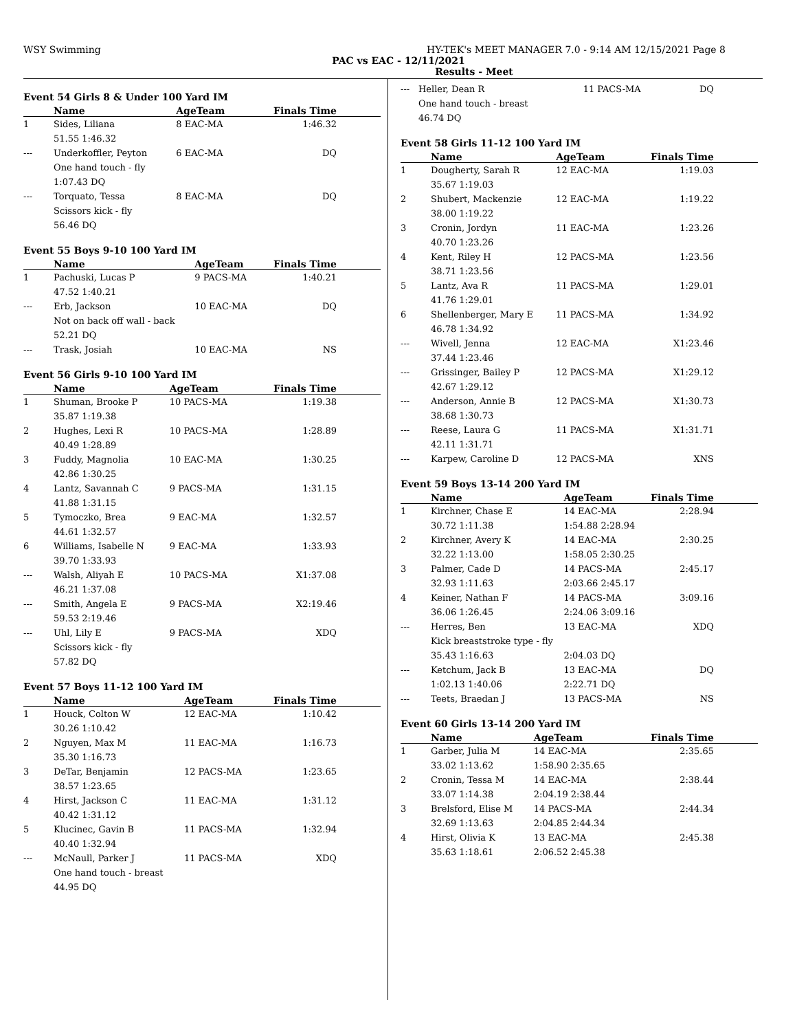WSY Swimming HY-TEK's MEET MANAGER 7.0 - 9:14 AM 12/15/2021 Page 8
PAC vs EAC - 12/11/2021
Results - Meet
Event 54 Girls 8 & Under 100 Yard IM
| | Name | AgeTeam | Finals Time |
| --- | --- | --- | --- |
| 1 | Sides, Liliana | 8 EAC-MA | 1:46.32 |
| | 51.55 1:46.32 | | |
| --- | Underkoffler, Peyton | 6 EAC-MA | DQ |
| | One hand touch - fly | | |
| | 1:07.43 DQ | | |
| --- | Torquato, Tessa | 8 EAC-MA | DQ |
| | Scissors kick - fly | | |
| | 56.46 DQ | | |
Event 55 Boys 9-10 100 Yard IM
| | Name | AgeTeam | Finals Time |
| --- | --- | --- | --- |
| 1 | Pachuski, Lucas P | 9 PACS-MA | 1:40.21 |
| | 47.52 1:40.21 | | |
| --- | Erb, Jackson | 10 EAC-MA | DQ |
| | Not on back off wall - back | | |
| | 52.21 DQ | | |
| --- | Trask, Josiah | 10 EAC-MA | NS |
Event 56 Girls 9-10 100 Yard IM
| | Name | AgeTeam | Finals Time |
| --- | --- | --- | --- |
| 1 | Shuman, Brooke P | 10 PACS-MA | 1:19.38 |
| | 35.87 1:19.38 | | |
| 2 | Hughes, Lexi R | 10 PACS-MA | 1:28.89 |
| | 40.49 1:28.89 | | |
| 3 | Fuddy, Magnolia | 10 EAC-MA | 1:30.25 |
| | 42.86 1:30.25 | | |
| 4 | Lantz, Savannah C | 9 PACS-MA | 1:31.15 |
| | 41.88 1:31.15 | | |
| 5 | Tymoczko, Brea | 9 EAC-MA | 1:32.57 |
| | 44.61 1:32.57 | | |
| 6 | Williams, Isabelle N | 9 EAC-MA | 1:33.93 |
| | 39.70 1:33.93 | | |
| --- | Walsh, Aliyah E | 10 PACS-MA | X1:37.08 |
| | 46.21 1:37.08 | | |
| --- | Smith, Angela E | 9 PACS-MA | X2:19.46 |
| | 59.53 2:19.46 | | |
| --- | Uhl, Lily E | 9 PACS-MA | XDQ |
| | Scissors kick - fly | | |
| | 57.82 DQ | | |
Event 57 Boys 11-12 100 Yard IM
| | Name | AgeTeam | Finals Time |
| --- | --- | --- | --- |
| 1 | Houck, Colton W | 12 EAC-MA | 1:10.42 |
| | 30.26 1:10.42 | | |
| 2 | Nguyen, Max M | 11 EAC-MA | 1:16.73 |
| | 35.30 1:16.73 | | |
| 3 | DeTar, Benjamin | 12 PACS-MA | 1:23.65 |
| | 38.57 1:23.65 | | |
| 4 | Hirst, Jackson C | 11 EAC-MA | 1:31.12 |
| | 40.42 1:31.12 | | |
| 5 | Klucinec, Gavin B | 11 PACS-MA | 1:32.94 |
| | 40.40 1:32.94 | | |
| --- | McNaull, Parker J | 11 PACS-MA | XDQ |
| | One hand touch - breast | | |
| | 44.95 DQ | | |
| --- | Heller, Dean R | 11 PACS-MA | DQ |
| | One hand touch - breast | | |
| | 46.74 DQ | | |
Event 58 Girls 11-12 100 Yard IM
| | Name | AgeTeam | Finals Time |
| --- | --- | --- | --- |
| 1 | Dougherty, Sarah R | 12 EAC-MA | 1:19.03 |
| | 35.67 1:19.03 | | |
| 2 | Shubert, Mackenzie | 12 EAC-MA | 1:19.22 |
| | 38.00 1:19.22 | | |
| 3 | Cronin, Jordyn | 11 EAC-MA | 1:23.26 |
| | 40.70 1:23.26 | | |
| 4 | Kent, Riley H | 12 PACS-MA | 1:23.56 |
| | 38.71 1:23.56 | | |
| 5 | Lantz, Ava R | 11 PACS-MA | 1:29.01 |
| | 41.76 1:29.01 | | |
| 6 | Shellenberger, Mary E | 11 PACS-MA | 1:34.92 |
| | 46.78 1:34.92 | | |
| --- | Wivell, Jenna | 12 EAC-MA | X1:23.46 |
| | 37.44 1:23.46 | | |
| --- | Grissinger, Bailey P | 12 PACS-MA | X1:29.12 |
| | 42.67 1:29.12 | | |
| --- | Anderson, Annie B | 12 PACS-MA | X1:30.73 |
| | 38.68 1:30.73 | | |
| --- | Reese, Laura G | 11 PACS-MA | X1:31.71 |
| | 42.11 1:31.71 | | |
| --- | Karpew, Caroline D | 12 PACS-MA | XNS |
Event 59 Boys 13-14 200 Yard IM
| | Name | AgeTeam | Finals Time |
| --- | --- | --- | --- |
| 1 | Kirchner, Chase E | 14 EAC-MA | 2:28.94 |
| | 30.72 1:11.38 | 1:54.88 2:28.94 | |
| 2 | Kirchner, Avery K | 14 EAC-MA | 2:30.25 |
| | 32.22 1:13.00 | 1:58.05 2:30.25 | |
| 3 | Palmer, Cade D | 14 PACS-MA | 2:45.17 |
| | 32.93 1:11.63 | 2:03.66 2:45.17 | |
| 4 | Keiner, Nathan F | 14 PACS-MA | 3:09.16 |
| | 36.06 1:26.45 | 2:24.06 3:09.16 | |
| --- | Herres, Ben | 13 EAC-MA | XDQ |
| | Kick breaststroke type - fly | | |
| | 35.43 1:16.63 | 2:04.03 DQ | |
| --- | Ketchum, Jack B | 13 EAC-MA | DQ |
| | 1:02.13 1:40.06 | 2:22.71 DQ | |
| --- | Teets, Braedan J | 13 PACS-MA | NS |
Event 60 Girls 13-14 200 Yard IM
| | Name | AgeTeam | Finals Time |
| --- | --- | --- | --- |
| 1 | Garber, Julia M | 14 EAC-MA | 2:35.65 |
| | 33.02 1:13.62 | 1:58.90 2:35.65 | |
| 2 | Cronin, Tessa M | 14 EAC-MA | 2:38.44 |
| | 33.07 1:14.38 | 2:04.19 2:38.44 | |
| 3 | Brelsford, Elise M | 14 PACS-MA | 2:44.34 |
| | 32.69 1:13.63 | 2:04.85 2:44.34 | |
| 4 | Hirst, Olivia K | 13 EAC-MA | 2:45.38 |
| | 35.63 1:18.61 | 2:06.52 2:45.38 | |